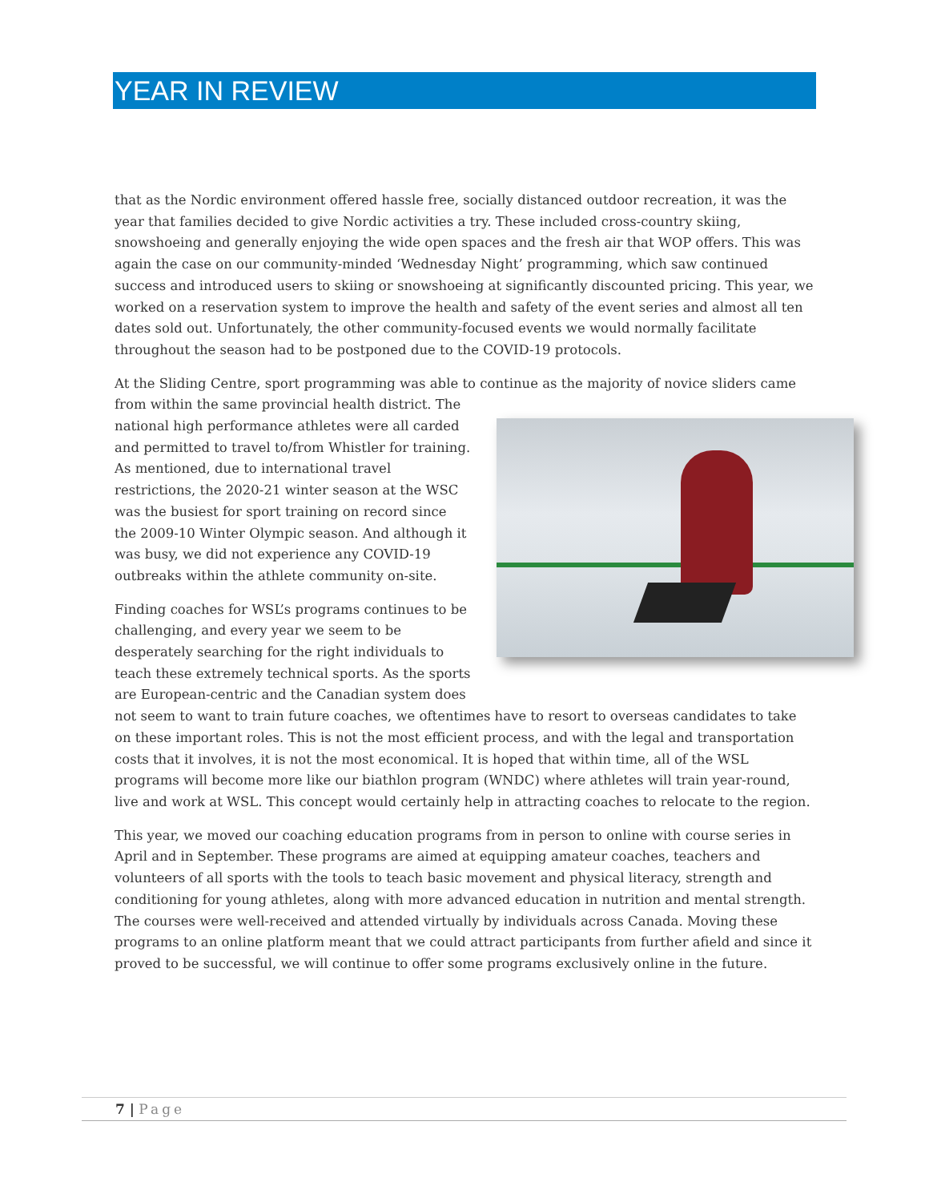YEAR IN REVIEW
that as the Nordic environment offered hassle free, socially distanced outdoor recreation, it was the year that families decided to give Nordic activities a try. These included cross-country skiing, snowshoeing and generally enjoying the wide open spaces and the fresh air that WOP offers. This was again the case on our community-minded ‘Wednesday Night’ programming, which saw continued success and introduced users to skiing or snowshoeing at significantly discounted pricing. This year, we worked on a reservation system to improve the health and safety of the event series and almost all ten dates sold out. Unfortunately, the other community-focused events we would normally facilitate throughout the season had to be postponed due to the COVID-19 protocols.
At the Sliding Centre, sport programming was able to continue as the majority of novice sliders came from within the same provincial health district. The national high performance athletes were all carded and permitted to travel to/from Whistler for training. As mentioned, due to international travel restrictions, the 2020-21 winter season at the WSC was the busiest for sport training on record since the 2009-10 Winter Olympic season. And although it was busy, we did not experience any COVID-19 outbreaks within the athlete community on-site.
Finding coaches for WSL’s programs continues to be challenging, and every year we seem to be desperately searching for the right individuals to teach these extremely technical sports. As the sports are European-centric and the Canadian system does not seem to want to train future coaches, we oftentimes have to resort to overseas candidates to take on these important roles. This is not the most efficient process, and with the legal and transportation costs that it involves, it is not the most economical. It is hoped that within time, all of the WSL programs will become more like our biathlon program (WNDC) where athletes will train year-round, live and work at WSL. This concept would certainly help in attracting coaches to relocate to the region.
This year, we moved our coaching education programs from in person to online with course series in April and in September. These programs are aimed at equipping amateur coaches, teachers and volunteers of all sports with the tools to teach basic movement and physical literacy, strength and conditioning for young athletes, along with more advanced education in nutrition and mental strength. The courses were well-received and attended virtually by individuals across Canada. Moving these programs to an online platform meant that we could attract participants from further afield and since it proved to be successful, we will continue to offer some programs exclusively online in the future.
7 | Page